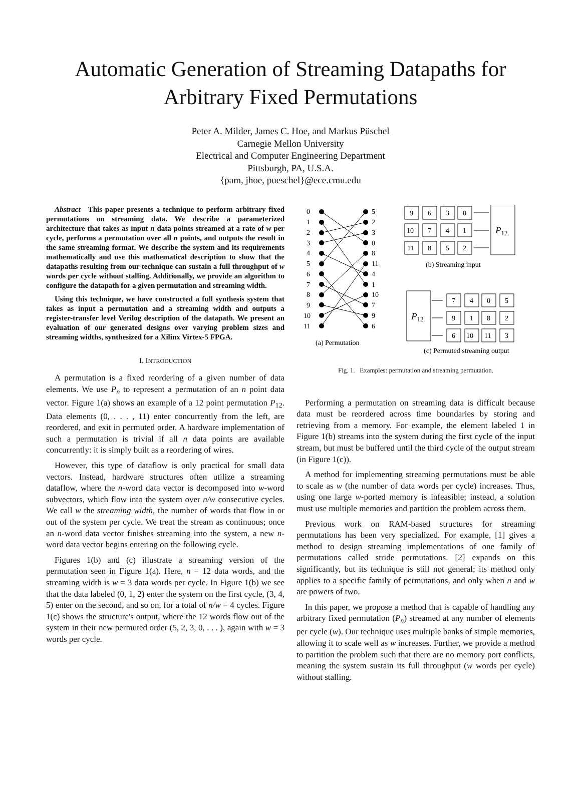Automatic Generation of Streaming Datapaths for
Arbitrary Fixed Permutations
Peter A. Milder, James C. Hoe, and Markus Püschel
Carnegie Mellon University
Electrical and Computer Engineering Department
Pittsburgh, PA, U.S.A.
{pam, jhoe, pueschel}@ece.cmu.edu
Abstract—This paper presents a technique to perform arbitrary fixed permutations on streaming data. We describe a parameterized architecture that takes as input n data points streamed at a rate of w per cycle, performs a permutation over all n points, and outputs the result in the same streaming format. We describe the system and its requirements mathematically and use this mathematical description to show that the datapaths resulting from our technique can sustain a full throughput of w words per cycle without stalling. Additionally, we provide an algorithm to configure the datapath for a given permutation and streaming width.
Using this technique, we have constructed a full synthesis system that takes as input a permutation and a streaming width and outputs a register-transfer level Verilog description of the datapath. We present an evaluation of our generated designs over varying problem sizes and streaming widths, synthesized for a Xilinx Virtex-5 FPGA.
I. INTRODUCTION
A permutation is a fixed reordering of a given number of data elements. We use P<sub>n</sub> to represent a permutation of an n point data vector. Figure 1(a) shows an example of a 12 point permutation P<sub>12</sub>. Data elements (0, . . . , 11) enter concurrently from the left, are reordered, and exit in permuted order. A hardware implementation of such a permutation is trivial if all n data points are available concurrently: it is simply built as a reordering of wires.
However, this type of dataflow is only practical for small data vectors. Instead, hardware structures often utilize a streaming dataflow, where the n-word data vector is decomposed into w-word subvectors, which flow into the system over n/w consecutive cycles. We call w the streaming width, the number of words that flow in or out of the system per cycle. We treat the stream as continuous; once an n-word data vector finishes streaming into the system, a new n-word data vector begins entering on the following cycle.
Figures 1(b) and (c) illustrate a streaming version of the permutation seen in Figure 1(a). Here, n = 12 data words, and the streaming width is w = 3 data words per cycle. In Figure 1(b) we see that the data labeled (0, 1, 2) enter the system on the first cycle, (3, 4, 5) enter on the second, and so on, for a total of n/w = 4 cycles. Figure 1(c) shows the structure's output, where the 12 words flow out of the system in their new permuted order (5, 2, 3, 0, . . . ), again with w = 3 words per cycle.
0
1
2
3
4
5
6
7
8
9
10
11
5
2
3
0
8
11
4
1
10
7
9
6
(a) Permutation
9
6
3
0
10
7
4
1
11
8
5
2
P12
(b) Streaming input
P12
7
4
0
5
9
1
8
2
6
10
11
3
(c) Permuted streaming output
Fig. 1. Examples: permutation and streaming permutation.
Performing a permutation on streaming data is difficult because data must be reordered across time boundaries by storing and retrieving from a memory. For example, the element labeled 1 in Figure 1(b) streams into the system during the first cycle of the input stream, but must be buffered until the third cycle of the output stream (in Figure 1(c)).
A method for implementing streaming permutations must be able to scale as w (the number of data words per cycle) increases. Thus, using one large w-ported memory is infeasible; instead, a solution must use multiple memories and partition the problem across them.
Previous work on RAM-based structures for streaming permutations has been very specialized. For example, [1] gives a method to design streaming implementations of one family of permutations called stride permutations. [2] expands on this significantly, but its technique is still not general; its method only applies to a specific family of permutations, and only when n and w are powers of two.
In this paper, we propose a method that is capable of handling any arbitrary fixed permutation (P<sub>n</sub>) streamed at any number of elements per cycle (w). Our technique uses multiple banks of simple memories, allowing it to scale well as w increases. Further, we provide a method to partition the problem such that there are no memory port conflicts, meaning the system sustain its full throughput (w words per cycle) without stalling.